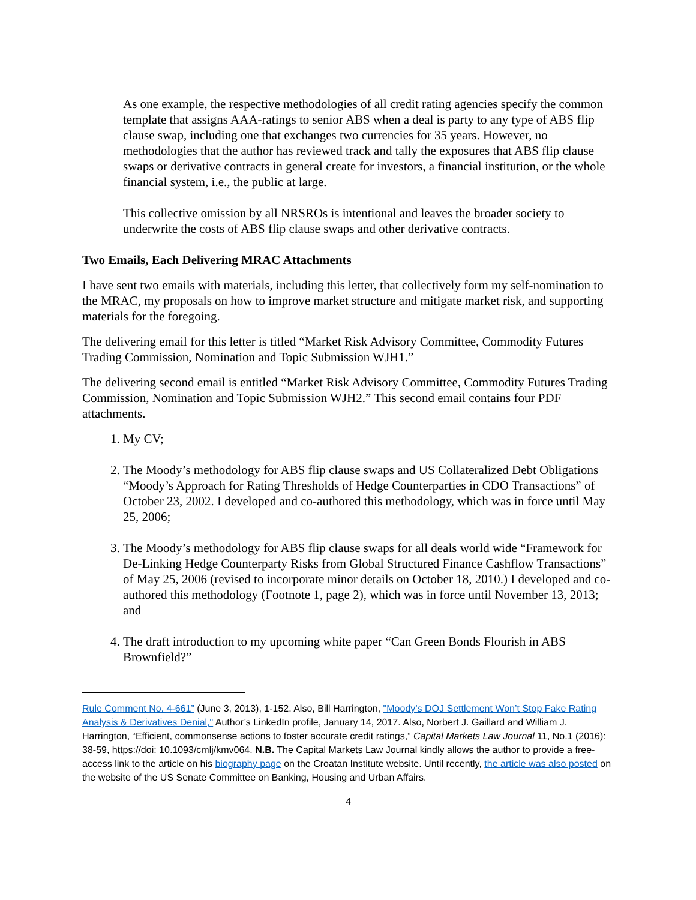As one example, the respective methodologies of all credit rating agencies specify the common template that assigns AAA-ratings to senior ABS when a deal is party to any type of ABS flip clause swap, including one that exchanges two currencies for 35 years. However, no methodologies that the author has reviewed track and tally the exposures that ABS flip clause swaps or derivative contracts in general create for investors, a financial institution, or the whole financial system, i.e., the public at large.
This collective omission by all NRSROs is intentional and leaves the broader society to underwrite the costs of ABS flip clause swaps and other derivative contracts.
Two Emails, Each Delivering MRAC Attachments
I have sent two emails with materials, including this letter, that collectively form my self-nomination to the MRAC, my proposals on how to improve market structure and mitigate market risk, and supporting materials for the foregoing.
The delivering email for this letter is titled “Market Risk Advisory Committee, Commodity Futures Trading Commission, Nomination and Topic Submission WJH1.”
The delivering second email is entitled “Market Risk Advisory Committee, Commodity Futures Trading Commission, Nomination and Topic Submission WJH2.” This second email contains four PDF attachments.
1. My CV;
2. The Moody’s methodology for ABS flip clause swaps and US Collateralized Debt Obligations “Moody’s Approach for Rating Thresholds of Hedge Counterparties in CDO Transactions” of October 23, 2002. I developed and co-authored this methodology, which was in force until May 25, 2006;
3. The Moody’s methodology for ABS flip clause swaps for all deals world wide “Framework for De-Linking Hedge Counterparty Risks from Global Structured Finance Cashflow Transactions” of May 25, 2006 (revised to incorporate minor details on October 18, 2010.) I developed and co-authored this methodology (Footnote 1, page 2), which was in force until November 13, 2013; and
4. The draft introduction to my upcoming white paper “Can Green Bonds Flourish in ABS Brownfield?”
Rule Comment No. 4-661” (June 3, 2013), 1-152. Also, Bill Harrington, "Moody’s DOJ Settlement Won’t Stop Fake Rating Analysis & Derivatives Denial," Author’s LinkedIn profile, January 14, 2017. Also, Norbert J. Gaillard and William J. Harrington, “Efficient, commonsense actions to foster accurate credit ratings,” Capital Markets Law Journal 11, No.1 (2016): 38-59, https://doi: 10.1093/cmlj/kmv064. N.B. The Capital Markets Law Journal kindly allows the author to provide a free-access link to the article on his biography page on the Croatan Institute website. Until recently, the article was also posted on the website of the US Senate Committee on Banking, Housing and Urban Affairs.
4